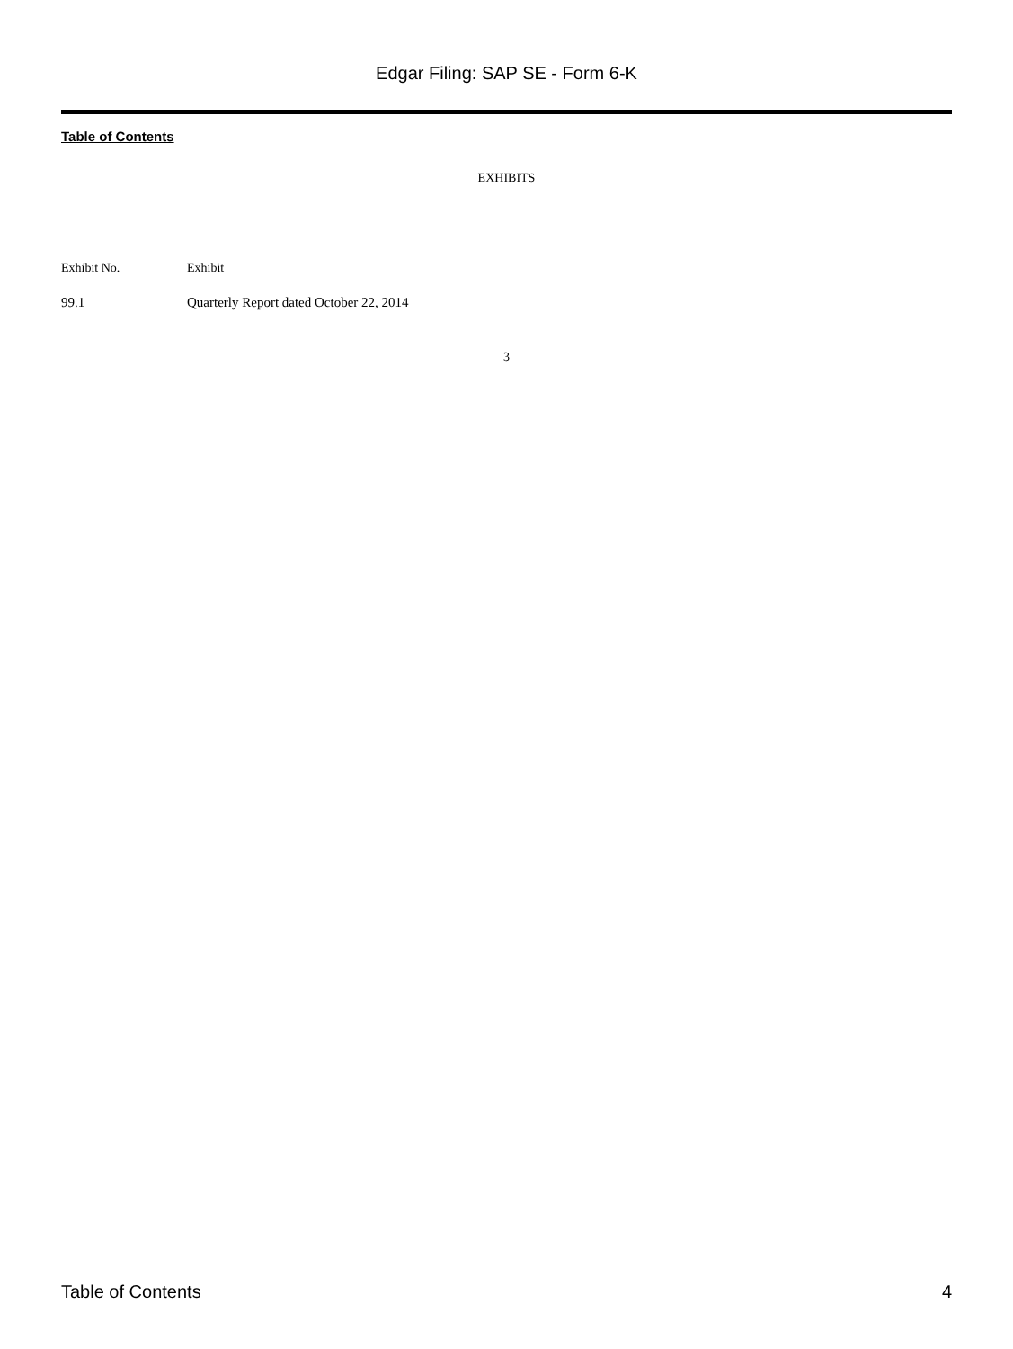Edgar Filing: SAP SE - Form 6-K
Table of Contents
EXHIBITS
| Exhibit No. | Exhibit |
| --- | --- |
| 99.1 | Quarterly Report dated October 22, 2014 |
3
Table of Contents 4